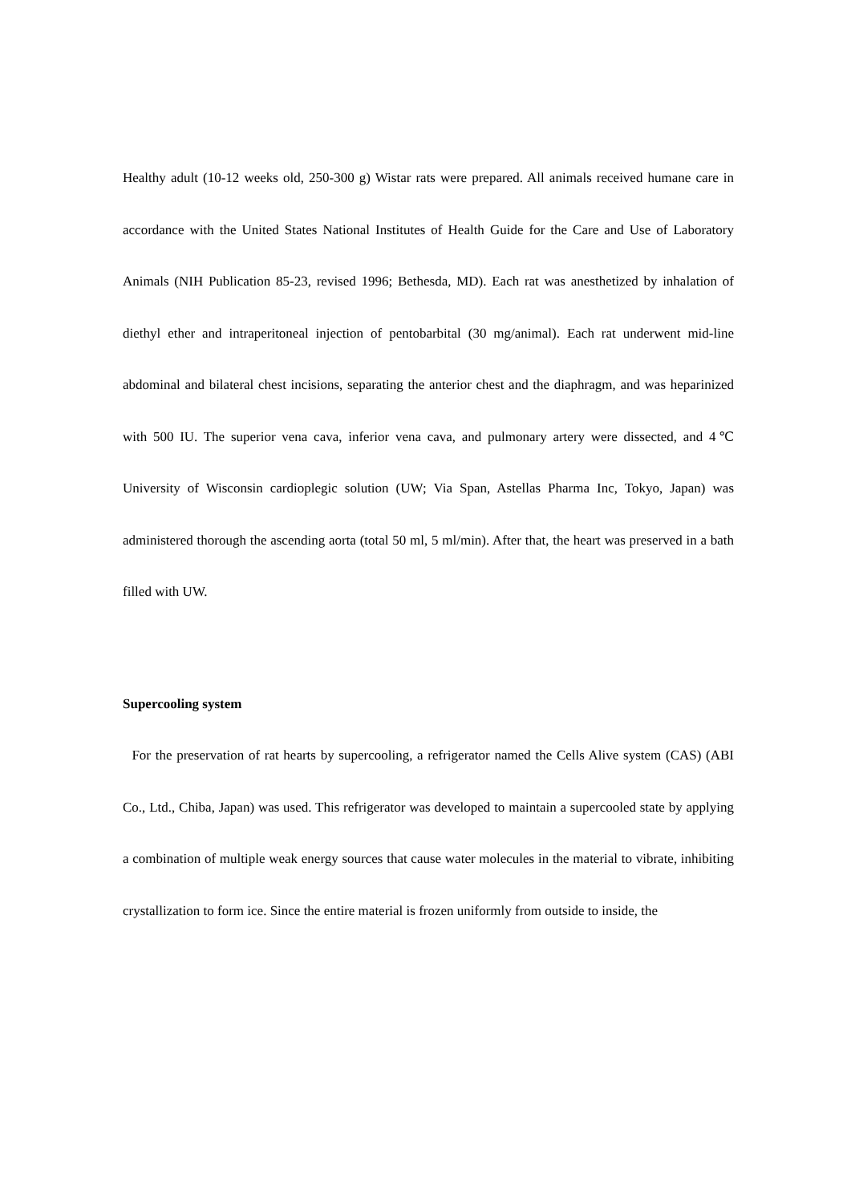Healthy adult (10-12 weeks old, 250-300 g) Wistar rats were prepared. All animals received humane care in accordance with the United States National Institutes of Health Guide for the Care and Use of Laboratory Animals (NIH Publication 85-23, revised 1996; Bethesda, MD). Each rat was anesthetized by inhalation of diethyl ether and intraperitoneal injection of pentobarbital (30 mg/animal). Each rat underwent mid-line abdominal and bilateral chest incisions, separating the anterior chest and the diaphragm, and was heparinized with 500 IU. The superior vena cava, inferior vena cava, and pulmonary artery were dissected, and 4℃ University of Wisconsin cardioplegic solution (UW; Via Span, Astellas Pharma Inc, Tokyo, Japan) was administered thorough the ascending aorta (total 50 ml, 5 ml/min). After that, the heart was preserved in a bath filled with UW.
Supercooling system
For the preservation of rat hearts by supercooling, a refrigerator named the Cells Alive system (CAS) (ABI Co., Ltd., Chiba, Japan) was used. This refrigerator was developed to maintain a supercooled state by applying a combination of multiple weak energy sources that cause water molecules in the material to vibrate, inhibiting crystallization to form ice. Since the entire material is frozen uniformly from outside to inside, the